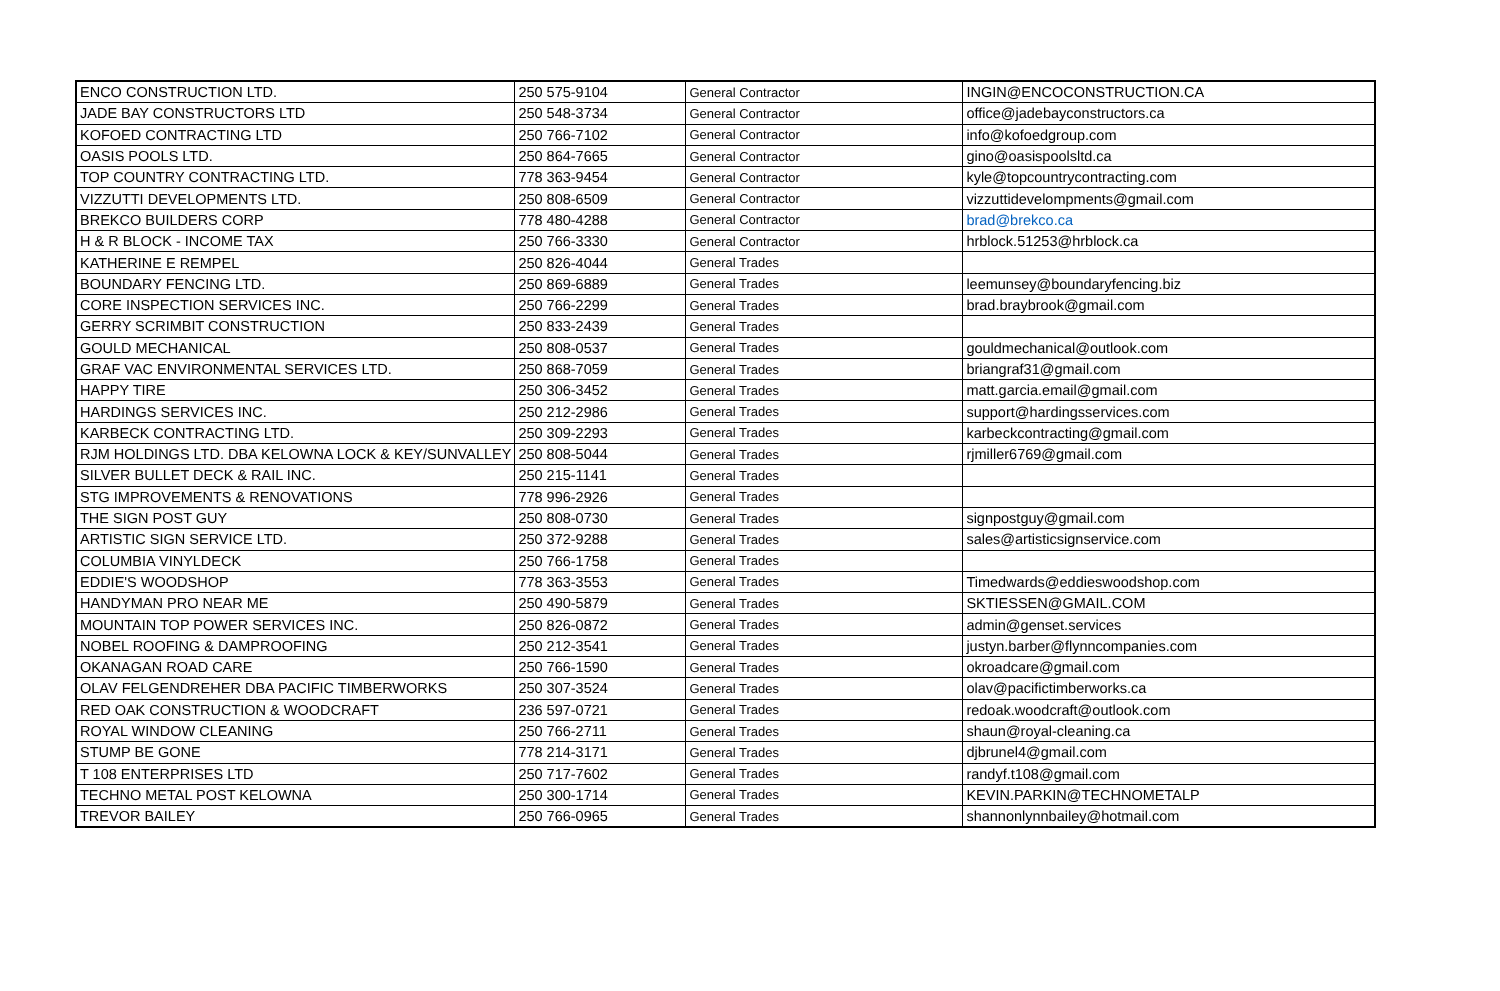| ENCO CONSTRUCTION LTD. | 250 575-9104 | General Contractor | INGIN@ENCOCONSTRUCTION.CA |
| JADE BAY CONSTRUCTORS LTD | 250 548-3734 | General Contractor | office@jadebayconstructors.ca |
| KOFOED CONTRACTING LTD | 250 766-7102 | General Contractor | info@kofoedgroup.com |
| OASIS POOLS LTD. | 250 864-7665 | General Contractor | gino@oasispoolsltd.ca |
| TOP COUNTRY CONTRACTING LTD. | 778 363-9454 | General Contractor | kyle@topcountrycontracting.com |
| VIZZUTTI DEVELOPMENTS LTD. | 250 808-6509 | General Contractor | vizzuttidevelompments@gmail.com |
| BREKCO BUILDERS CORP | 778 480-4288 | General Contractor | brad@brekco.ca |
| H & R BLOCK - INCOME TAX | 250 766-3330 | General Contractor | hrblock.51253@hrblock.ca |
| KATHERINE E REMPEL | 250 826-4044 | General Trades | |
| BOUNDARY FENCING LTD. | 250 869-6889 | General Trades | leemunsey@boundaryfencing.biz |
| CORE INSPECTION SERVICES INC. | 250 766-2299 | General Trades | brad.braybrook@gmail.com |
| GERRY SCRIMBIT CONSTRUCTION | 250 833-2439 | General Trades | |
| GOULD MECHANICAL | 250 808-0537 | General Trades | gouldmechanical@outlook.com |
| GRAF VAC ENVIRONMENTAL SERVICES LTD. | 250 868-7059 | General Trades | briangraf31@gmail.com |
| HAPPY TIRE | 250 306-3452 | General Trades | matt.garcia.email@gmail.com |
| HARDINGS SERVICES INC. | 250 212-2986 | General Trades | support@hardingsservices.com |
| KARBECK CONTRACTING LTD. | 250 309-2293 | General Trades | karbeckcontracting@gmail.com |
| RJM HOLDINGS LTD. DBA KELOWNA LOCK & KEY/SUNVALLEY | 250 808-5044 | General Trades | rjmiller6769@gmail.com |
| SILVER BULLET DECK & RAIL INC. | 250 215-1141 | General Trades | |
| STG IMPROVEMENTS & RENOVATIONS | 778 996-2926 | General Trades | |
| THE SIGN POST GUY | 250 808-0730 | General Trades | signpostguy@gmail.com |
| ARTISTIC SIGN SERVICE LTD. | 250 372-9288 | General Trades | sales@artisticsignservice.com |
| COLUMBIA VINYLDECK | 250 766-1758 | General Trades | |
| EDDIE'S WOODSHOP | 778 363-3553 | General Trades | Timedwards@eddieswoodshop.com |
| HANDYMAN PRO NEAR ME | 250 490-5879 | General Trades | SKTIESSEN@GMAIL.COM |
| MOUNTAIN TOP POWER SERVICES INC. | 250 826-0872 | General Trades | admin@genset.services |
| NOBEL ROOFING & DAMPROOFING | 250 212-3541 | General Trades | justyn.barber@flynncompanies.com |
| OKANAGAN ROAD CARE | 250 766-1590 | General Trades | okroadcare@gmail.com |
| OLAV FELGENDREHER DBA PACIFIC TIMBERWORKS | 250 307-3524 | General Trades | olav@pacifictimberworks.ca |
| RED OAK CONSTRUCTION & WOODCRAFT | 236 597-0721 | General Trades | redoak.woodcraft@outlook.com |
| ROYAL WINDOW CLEANING | 250 766-2711 | General Trades | shaun@royal-cleaning.ca |
| STUMP BE GONE | 778 214-3171 | General Trades | djbrunel4@gmail.com |
| T 108 ENTERPRISES LTD | 250 717-7602 | General Trades | randyf.t108@gmail.com |
| TECHNO METAL POST KELOWNA | 250 300-1714 | General Trades | KEVIN.PARKIN@TECHNOMETALP |
| TREVOR BAILEY | 250 766-0965 | General Trades | shannonlynnbailey@hotmail.com |